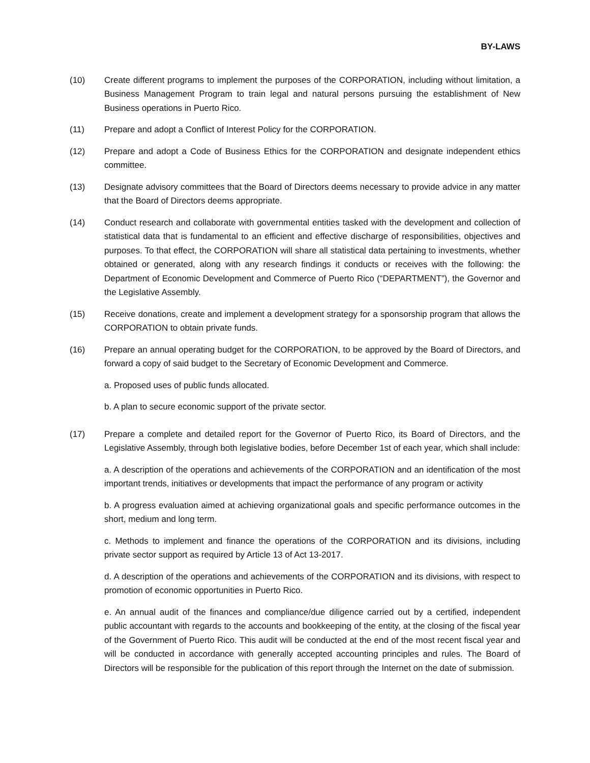BY-LAWS
(10) Create different programs to implement the purposes of the CORPORATION, including without limitation, a Business Management Program to train legal and natural persons pursuing the establishment of New Business operations in Puerto Rico.
(11) Prepare and adopt a Conflict of Interest Policy for the CORPORATION.
(12) Prepare and adopt a Code of Business Ethics for the CORPORATION and designate independent ethics committee.
(13) Designate advisory committees that the Board of Directors deems necessary to provide advice in any matter that the Board of Directors deems appropriate.
(14) Conduct research and collaborate with governmental entities tasked with the development and collection of statistical data that is fundamental to an efficient and effective discharge of responsibilities, objectives and purposes. To that effect, the CORPORATION will share all statistical data pertaining to investments, whether obtained or generated, along with any research findings it conducts or receives with the following: the Department of Economic Development and Commerce of Puerto Rico (“DEPARTMENT”), the Governor and the Legislative Assembly.
(15) Receive donations, create and implement a development strategy for a sponsorship program that allows the CORPORATION to obtain private funds.
(16) Prepare an annual operating budget for the CORPORATION, to be approved by the Board of Directors, and forward a copy of said budget to the Secretary of Economic Development and Commerce.
a. Proposed uses of public funds allocated.
b. A plan to secure economic support of the private sector.
(17) Prepare a complete and detailed report for the Governor of Puerto Rico, its Board of Directors, and the Legislative Assembly, through both legislative bodies, before December 1st of each year, which shall include:
a. A description of the operations and achievements of the CORPORATION and an identification of the most important trends, initiatives or developments that impact the performance of any program or activity
b. A progress evaluation aimed at achieving organizational goals and specific performance outcomes in the short, medium and long term.
c. Methods to implement and finance the operations of the CORPORATION and its divisions, including private sector support as required by Article 13 of Act 13-2017.
d. A description of the operations and achievements of the CORPORATION and its divisions, with respect to promotion of economic opportunities in Puerto Rico.
e. An annual audit of the finances and compliance/due diligence carried out by a certified, independent public accountant with regards to the accounts and bookkeeping of the entity, at the closing of the fiscal year of the Government of Puerto Rico. This audit will be conducted at the end of the most recent fiscal year and will be conducted in accordance with generally accepted accounting principles and rules. The Board of Directors will be responsible for the publication of this report through the Internet on the date of submission.